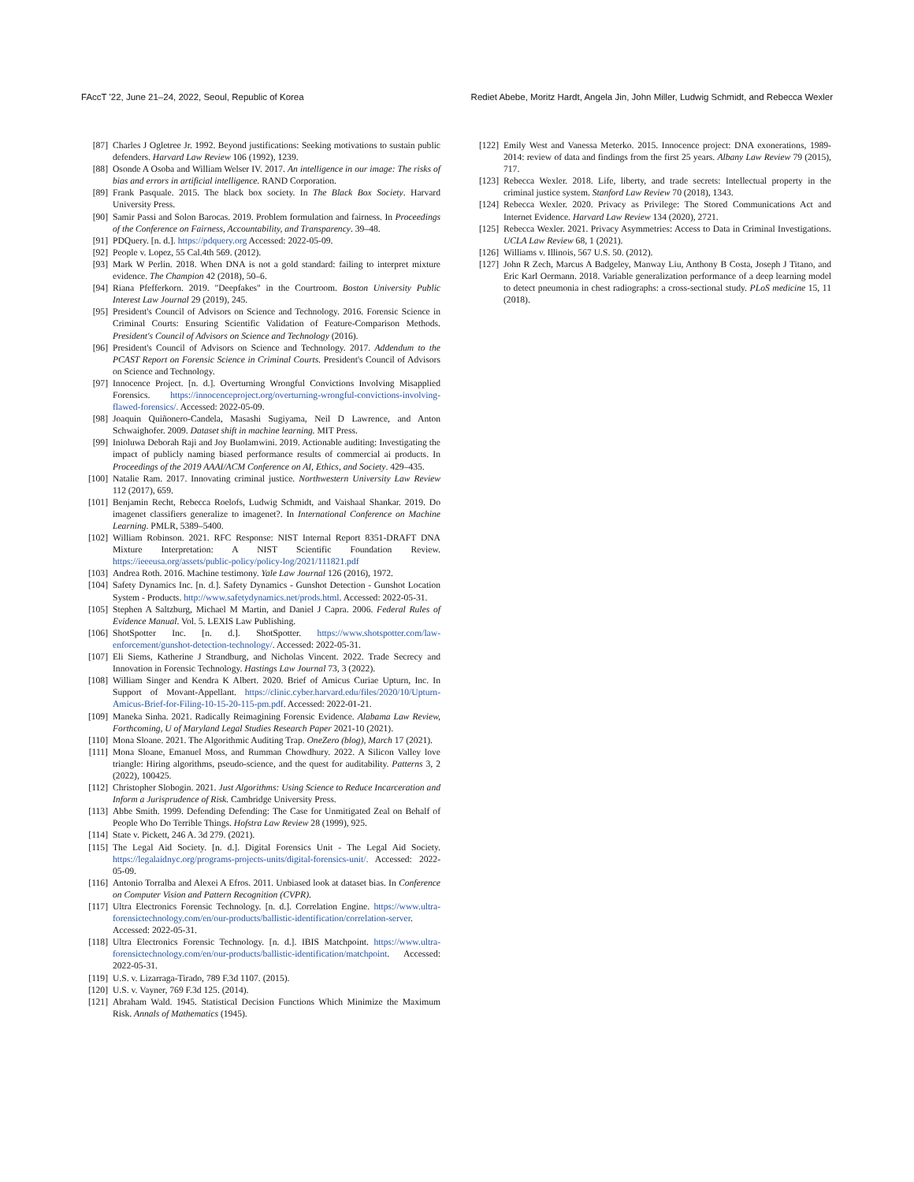FAccT '22, June 21–24, 2022, Seoul, Republic of Korea Rediet Abebe, Moritz Hardt, Angela Jin, John Miller, Ludwig Schmidt, and Rebecca Wexler
[87] Charles J Ogletree Jr. 1992. Beyond justifications: Seeking motivations to sustain public defenders. Harvard Law Review 106 (1992), 1239.
[88] Osonde A Osoba and William Welser IV. 2017. An intelligence in our image: The risks of bias and errors in artificial intelligence. RAND Corporation.
[89] Frank Pasquale. 2015. The black box society. In The Black Box Society. Harvard University Press.
[90] Samir Passi and Solon Barocas. 2019. Problem formulation and fairness. In Proceedings of the Conference on Fairness, Accountability, and Transparency. 39–48.
[91] PDQuery. [n. d.]. https://pdquery.org Accessed: 2022-05-09.
[92] People v. Lopez, 55 Cal.4th 569. (2012).
[93] Mark W Perlin. 2018. When DNA is not a gold standard: failing to interpret mixture evidence. The Champion 42 (2018), 50–6.
[94] Riana Pfefferkorn. 2019. "Deepfakes" in the Courtroom. Boston University Public Interest Law Journal 29 (2019), 245.
[95] President's Council of Advisors on Science and Technology. 2016. Forensic Science in Criminal Courts: Ensuring Scientific Validation of Feature-Comparison Methods. President's Council of Advisors on Science and Technology (2016).
[96] President's Council of Advisors on Science and Technology. 2017. Addendum to the PCAST Report on Forensic Science in Criminal Courts. President's Council of Advisors on Science and Technology.
[97] Innocence Project. [n. d.]. Overturning Wrongful Convictions Involving Misapplied Forensics. https://innocenceproject.org/overturning-wrongful-convictions-involving-flawed-forensics/. Accessed: 2022-05-09.
[98] Joaquin Quiñonero-Candela, Masashi Sugiyama, Neil D Lawrence, and Anton Schwaighofer. 2009. Dataset shift in machine learning. MIT Press.
[99] Inioluwa Deborah Raji and Joy Buolamwini. 2019. Actionable auditing: Investigating the impact of publicly naming biased performance results of commercial ai products. In Proceedings of the 2019 AAAI/ACM Conference on AI, Ethics, and Society. 429–435.
[100] Natalie Ram. 2017. Innovating criminal justice. Northwestern University Law Review 112 (2017), 659.
[101] Benjamin Recht, Rebecca Roelofs, Ludwig Schmidt, and Vaishaal Shankar. 2019. Do imagenet classifiers generalize to imagenet?. In International Conference on Machine Learning. PMLR, 5389–5400.
[102] William Robinson. 2021. RFC Response: NIST Internal Report 8351-DRAFT DNA Mixture Interpretation: A NIST Scientific Foundation Review. https://ieeeusa.org/assets/public-policy/policy-log/2021/111821.pdf
[103] Andrea Roth. 2016. Machine testimony. Yale Law Journal 126 (2016), 1972.
[104] Safety Dynamics Inc. [n. d.]. Safety Dynamics - Gunshot Detection - Gunshot Location System - Products. http://www.safetydynamics.net/prods.html. Accessed: 2022-05-31.
[105] Stephen A Saltzburg, Michael M Martin, and Daniel J Capra. 2006. Federal Rules of Evidence Manual. Vol. 5. LEXIS Law Publishing.
[106] ShotSpotter Inc. [n. d.]. ShotSpotter. https://www.shotspotter.com/law-enforcement/gunshot-detection-technology/. Accessed: 2022-05-31.
[107] Eli Siems, Katherine J Strandburg, and Nicholas Vincent. 2022. Trade Secrecy and Innovation in Forensic Technology. Hastings Law Journal 73, 3 (2022).
[108] William Singer and Kendra K Albert. 2020. Brief of Amicus Curiae Upturn, Inc. In Support of Movant-Appellant. https://clinic.cyber.harvard.edu/files/2020/10/Upturn-Amicus-Brief-for-Filing-10-15-20-115-pm.pdf. Accessed: 2022-01-21.
[109] Maneka Sinha. 2021. Radically Reimagining Forensic Evidence. Alabama Law Review, Forthcoming, U of Maryland Legal Studies Research Paper 2021-10 (2021).
[110] Mona Sloane. 2021. The Algorithmic Auditing Trap. OneZero (blog), March 17 (2021).
[111] Mona Sloane, Emanuel Moss, and Rumman Chowdhury. 2022. A Silicon Valley love triangle: Hiring algorithms, pseudo-science, and the quest for auditability. Patterns 3, 2 (2022), 100425.
[112] Christopher Slobogin. 2021. Just Algorithms: Using Science to Reduce Incarceration and Inform a Jurisprudence of Risk. Cambridge University Press.
[113] Abbe Smith. 1999. Defending Defending: The Case for Unmitigated Zeal on Behalf of People Who Do Terrible Things. Hofstra Law Review 28 (1999), 925.
[114] State v. Pickett, 246 A. 3d 279. (2021).
[115] The Legal Aid Society. [n. d.]. Digital Forensics Unit - The Legal Aid Society. https://legalaidnyc.org/programs-projects-units/digital-forensics-unit/. Accessed: 2022-05-09.
[116] Antonio Torralba and Alexei A Efros. 2011. Unbiased look at dataset bias. In Conference on Computer Vision and Pattern Recognition (CVPR).
[117] Ultra Electronics Forensic Technology. [n. d.]. Correlation Engine. https://www.ultra-forensictechnology.com/en/our-products/ballistic-identification/correlation-server. Accessed: 2022-05-31.
[118] Ultra Electronics Forensic Technology. [n. d.]. IBIS Matchpoint. https://www.ultra-forensictechnology.com/en/our-products/ballistic-identification/matchpoint. Accessed: 2022-05-31.
[119] U.S. v. Lizarraga-Tirado, 789 F.3d 1107. (2015).
[120] U.S. v. Vayner, 769 F.3d 125. (2014).
[121] Abraham Wald. 1945. Statistical Decision Functions Which Minimize the Maximum Risk. Annals of Mathematics (1945).
[122] Emily West and Vanessa Meterko. 2015. Innocence project: DNA exonerations, 1989-2014: review of data and findings from the first 25 years. Albany Law Review 79 (2015), 717.
[123] Rebecca Wexler. 2018. Life, liberty, and trade secrets: Intellectual property in the criminal justice system. Stanford Law Review 70 (2018), 1343.
[124] Rebecca Wexler. 2020. Privacy as Privilege: The Stored Communications Act and Internet Evidence. Harvard Law Review 134 (2020), 2721.
[125] Rebecca Wexler. 2021. Privacy Asymmetries: Access to Data in Criminal Investigations. UCLA Law Review 68, 1 (2021).
[126] Williams v. Illinois, 567 U.S. 50. (2012).
[127] John R Zech, Marcus A Badgeley, Manway Liu, Anthony B Costa, Joseph J Titano, and Eric Karl Oermann. 2018. Variable generalization performance of a deep learning model to detect pneumonia in chest radiographs: a cross-sectional study. PLoS medicine 15, 11 (2018).